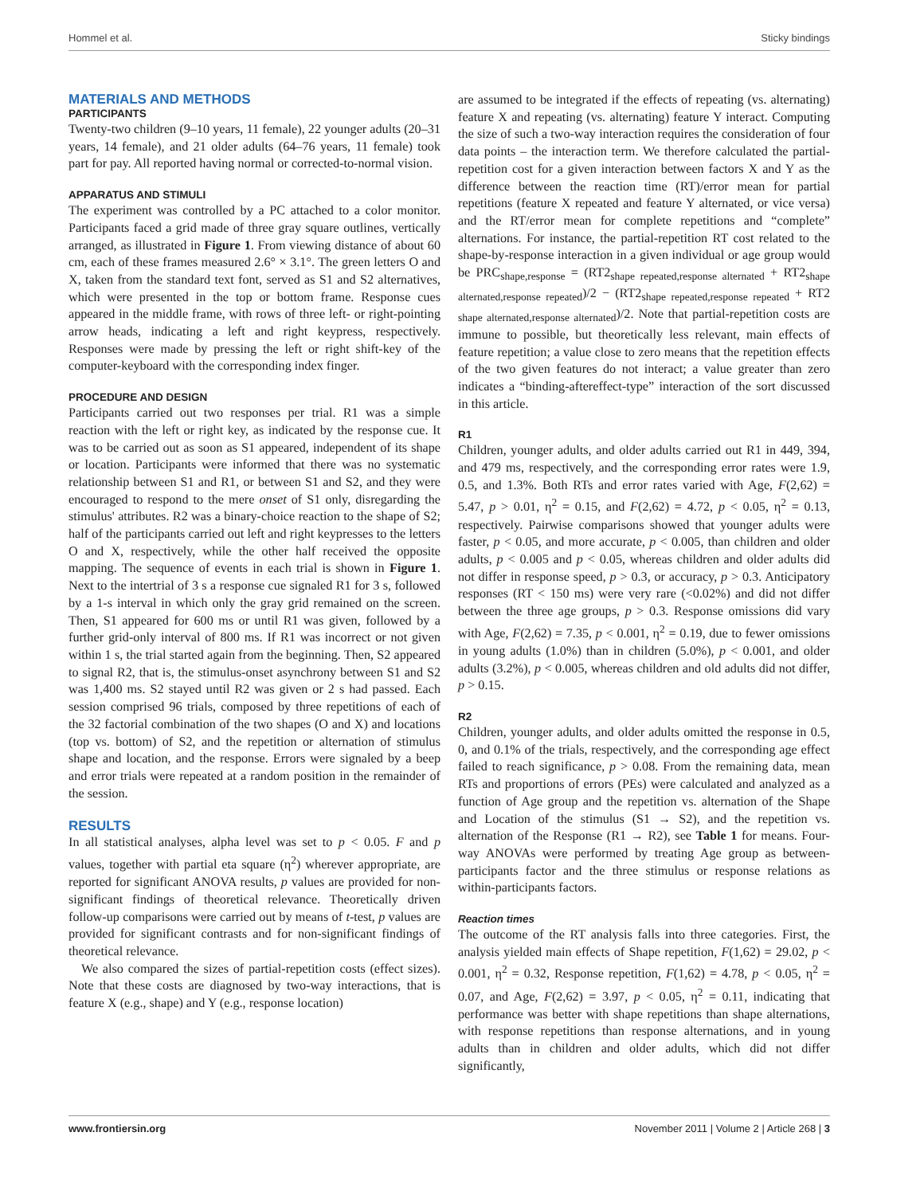Hommel et al. Sticky bindings
MATERIALS AND METHODS
PARTICIPANTS
Twenty-two children (9–10 years, 11 female), 22 younger adults (20–31 years, 14 female), and 21 older adults (64–76 years, 11 female) took part for pay. All reported having normal or corrected-to-normal vision.
APPARATUS AND STIMULI
The experiment was controlled by a PC attached to a color monitor. Participants faced a grid made of three gray square outlines, vertically arranged, as illustrated in Figure 1. From viewing distance of about 60 cm, each of these frames measured 2.6° × 3.1°. The green letters O and X, taken from the standard text font, served as S1 and S2 alternatives, which were presented in the top or bottom frame. Response cues appeared in the middle frame, with rows of three left- or right-pointing arrow heads, indicating a left and right keypress, respectively. Responses were made by pressing the left or right shift-key of the computer-keyboard with the corresponding index finger.
PROCEDURE AND DESIGN
Participants carried out two responses per trial. R1 was a simple reaction with the left or right key, as indicated by the response cue. It was to be carried out as soon as S1 appeared, independent of its shape or location. Participants were informed that there was no systematic relationship between S1 and R1, or between S1 and S2, and they were encouraged to respond to the mere onset of S1 only, disregarding the stimulus' attributes. R2 was a binary-choice reaction to the shape of S2; half of the participants carried out left and right keypresses to the letters O and X, respectively, while the other half received the opposite mapping. The sequence of events in each trial is shown in Figure 1. Next to the intertrial of 3 s a response cue signaled R1 for 3 s, followed by a 1-s interval in which only the gray grid remained on the screen. Then, S1 appeared for 600 ms or until R1 was given, followed by a further grid-only interval of 800 ms. If R1 was incorrect or not given within 1 s, the trial started again from the beginning. Then, S2 appeared to signal R2, that is, the stimulus-onset asynchrony between S1 and S2 was 1,400 ms. S2 stayed until R2 was given or 2 s had passed. Each session comprised 96 trials, composed by three repetitions of each of the 32 factorial combination of the two shapes (O and X) and locations (top vs. bottom) of S2, and the repetition or alternation of stimulus shape and location, and the response. Errors were signaled by a beep and error trials were repeated at a random position in the remainder of the session.
RESULTS
In all statistical analyses, alpha level was set to p < 0.05. F and p values, together with partial eta square (η<sup>2</sup>) wherever appropriate, are reported for significant ANOVA results, p values are provided for non-significant findings of theoretical relevance. Theoretically driven follow-up comparisons were carried out by means of t-test, p values are provided for significant contrasts and for non-significant findings of theoretical relevance.
We also compared the sizes of partial-repetition costs (effect sizes). Note that these costs are diagnosed by two-way interactions, that is feature X (e.g., shape) and Y (e.g., response location)
are assumed to be integrated if the effects of repeating (vs. alternating) feature X and repeating (vs. alternating) feature Y interact. Computing the size of such a two-way interaction requires the consideration of four data points – the interaction term. We therefore calculated the partial-repetition cost for a given interaction between factors X and Y as the difference between the reaction time (RT)/error mean for partial repetitions (feature X repeated and feature Y alternated, or vice versa) and the RT/error mean for complete repetitions and “complete” alternations. For instance, the partial-repetition RT cost related to the shape-by-response interaction in a given individual or age group would be PRC<sub>shape,response</sub> = (RT2<sub>shape repeated,response alternated</sub> + RT2<sub>shape alternated,response repeated</sub>)/2 − (RT2<sub>shape repeated,response repeated</sub> + RT2 <sub>shape alternated,response alternated</sub>)/2. Note that partial-repetition costs are immune to possible, but theoretically less relevant, main effects of feature repetition; a value close to zero means that the repetition effects of the two given features do not interact; a value greater than zero indicates a “binding-aftereffect-type” interaction of the sort discussed in this article.
R1
Children, younger adults, and older adults carried out R1 in 449, 394, and 479 ms, respectively, and the corresponding error rates were 1.9, 0.5, and 1.3%. Both RTs and error rates varied with Age, F(2,62) = 5.47, p > 0.01, η<sup>2</sup> = 0.15, and F(2,62) = 4.72, p < 0.05, η<sup>2</sup> = 0.13, respectively. Pairwise comparisons showed that younger adults were faster, p < 0.05, and more accurate, p < 0.005, than children and older adults, p < 0.005 and p < 0.05, whereas children and older adults did not differ in response speed, p > 0.3, or accuracy, p > 0.3. Anticipatory responses (RT < 150 ms) were very rare (<0.02%) and did not differ between the three age groups, p > 0.3. Response omissions did vary with Age, F(2,62) = 7.35, p < 0.001, η<sup>2</sup> = 0.19, due to fewer omissions in young adults (1.0%) than in children (5.0%), p < 0.001, and older adults (3.2%), p < 0.005, whereas children and old adults did not differ, p > 0.15.
R2
Children, younger adults, and older adults omitted the response in 0.5, 0, and 0.1% of the trials, respectively, and the corresponding age effect failed to reach significance, p > 0.08. From the remaining data, mean RTs and proportions of errors (PEs) were calculated and analyzed as a function of Age group and the repetition vs. alternation of the Shape and Location of the stimulus (S1 → S2), and the repetition vs. alternation of the Response (R1 → R2), see Table 1 for means. Four-way ANOVAs were performed by treating Age group as between-participants factor and the three stimulus or response relations as within-participants factors.
Reaction times
The outcome of the RT analysis falls into three categories. First, the analysis yielded main effects of Shape repetition, F(1,62) = 29.02, p < 0.001, η<sup>2</sup> = 0.32, Response repetition, F(1,62) = 4.78, p < 0.05, η<sup>2</sup> = 0.07, and Age, F(2,62) = 3.97, p < 0.05, η<sup>2</sup> = 0.11, indicating that performance was better with shape repetitions than shape alternations, with response repetitions than response alternations, and in young adults than in children and older adults, which did not differ significantly,
www.frontiersin.org November 2011 | Volume 2 | Article 268 | 3